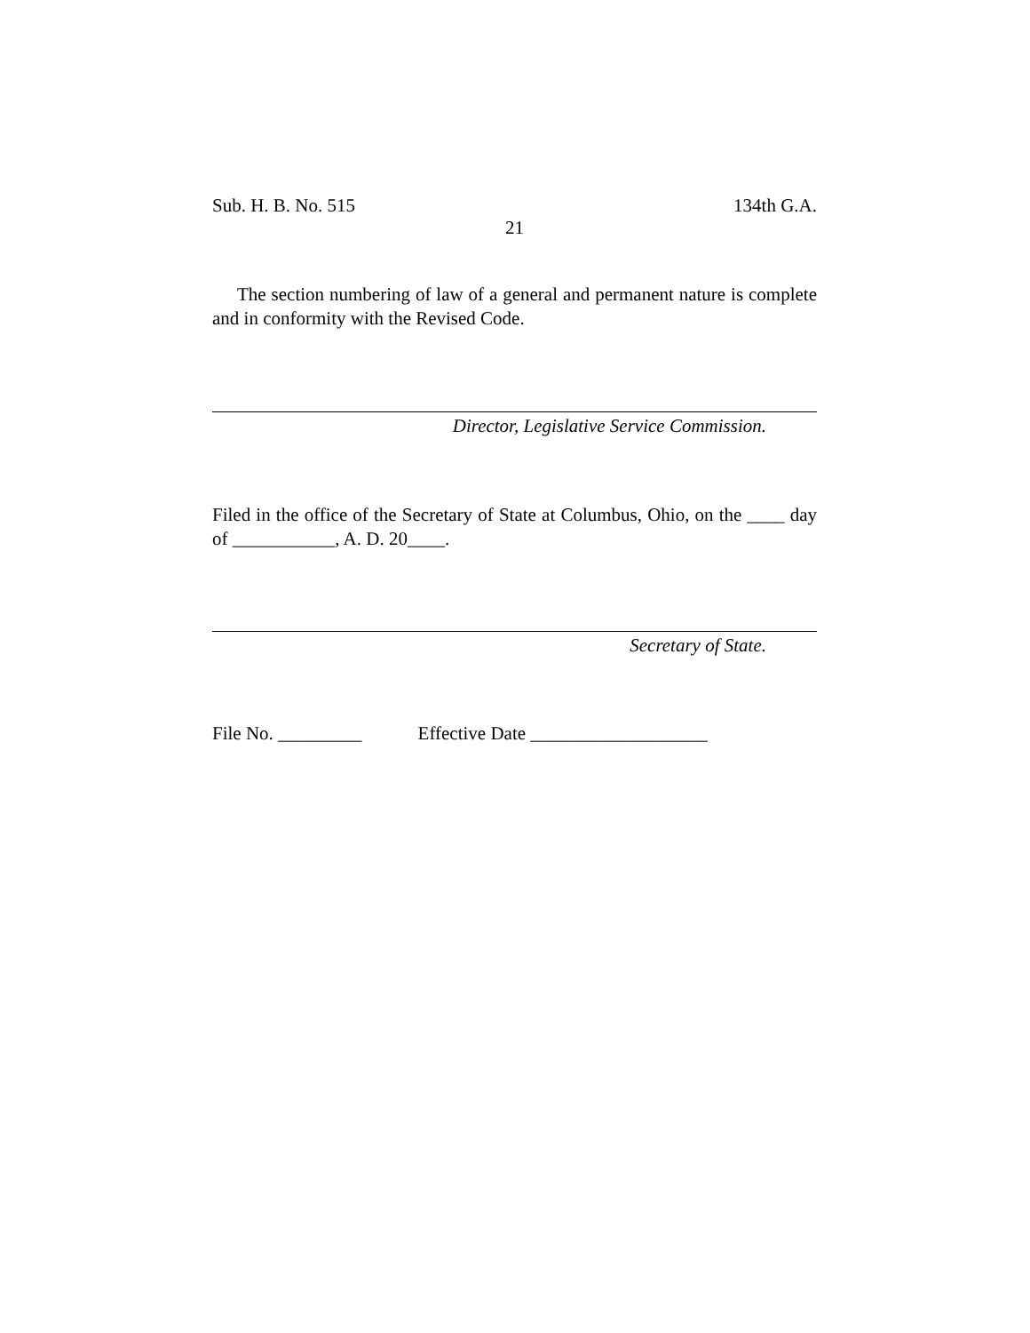Sub. H. B. No. 515 134th G.A.
21
The section numbering of law of a general and permanent nature is complete and in conformity with the Revised Code.
Director, Legislative Service Commission.
Filed in the office of the Secretary of State at Columbus, Ohio, on the ____ day of ___________, A. D. 20____.
Secretary of State.
File No. _________ Effective Date ___________________